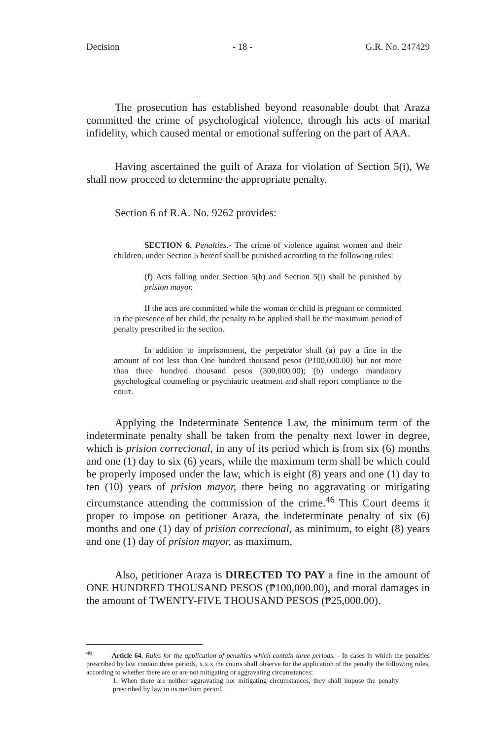Decision - 18 - G.R. No. 247429
The prosecution has established beyond reasonable doubt that Araza committed the crime of psychological violence, through his acts of marital infidelity, which caused mental or emotional suffering on the part of AAA.
Having ascertained the guilt of Araza for violation of Section 5(i), We shall now proceed to determine the appropriate penalty.
Section 6 of R.A. No. 9262 provides:
SECTION 6. Penalties.- The crime of violence against women and their children, under Section 5 hereof shall be punished according to the following rules:
(f) Acts falling under Section 5(h) and Section 5(i) shall be punished by prision mayor.
If the acts are committed while the woman or child is pregnant or committed in the presence of her child, the penalty to be applied shall be the maximum period of penalty prescribed in the section.
In addition to imprisonment, the perpetrator shall (a) pay a fine in the amount of not less than One hundred thousand pesos (P100,000.00) but not more than three hundred thousand pesos (300,000.00); (b) undergo mandatory psychological counseling or psychiatric treatment and shall report compliance to the court.
Applying the Indeterminate Sentence Law, the minimum term of the indeterminate penalty shall be taken from the penalty next lower in degree, which is prision correcional, in any of its period which is from six (6) months and one (1) day to six (6) years, while the maximum term shall be which could be properly imposed under the law, which is eight (8) years and one (1) day to ten (10) years of prision mayor, there being no aggravating or mitigating circumstance attending the commission of the crime.<sup>46</sup> This Court deems it proper to impose on petitioner Araza, the indeterminate penalty of six (6) months and one (1) day of prision correcional, as minimum, to eight (8) years and one (1) day of prision mayor, as maximum.
Also, petitioner Araza is DIRECTED TO PAY a fine in the amount of ONE HUNDRED THOUSAND PESOS (₱100,000.00), and moral damages in the amount of TWENTY-FIVE THOUSAND PESOS (₱25,000.00).
<sup>46</sup> Article 64. Rules for the application of penalties which contain three periods. - In cases in which the penalties prescribed by law contain three periods, x x x the courts shall observe for the application of the penalty the following rules, according to whether there are or are not mitigating or aggravating circumstances:
1. When there are neither aggravating nor mitigating circumstances, they shall impose the penalty prescribed by law in its medium period.